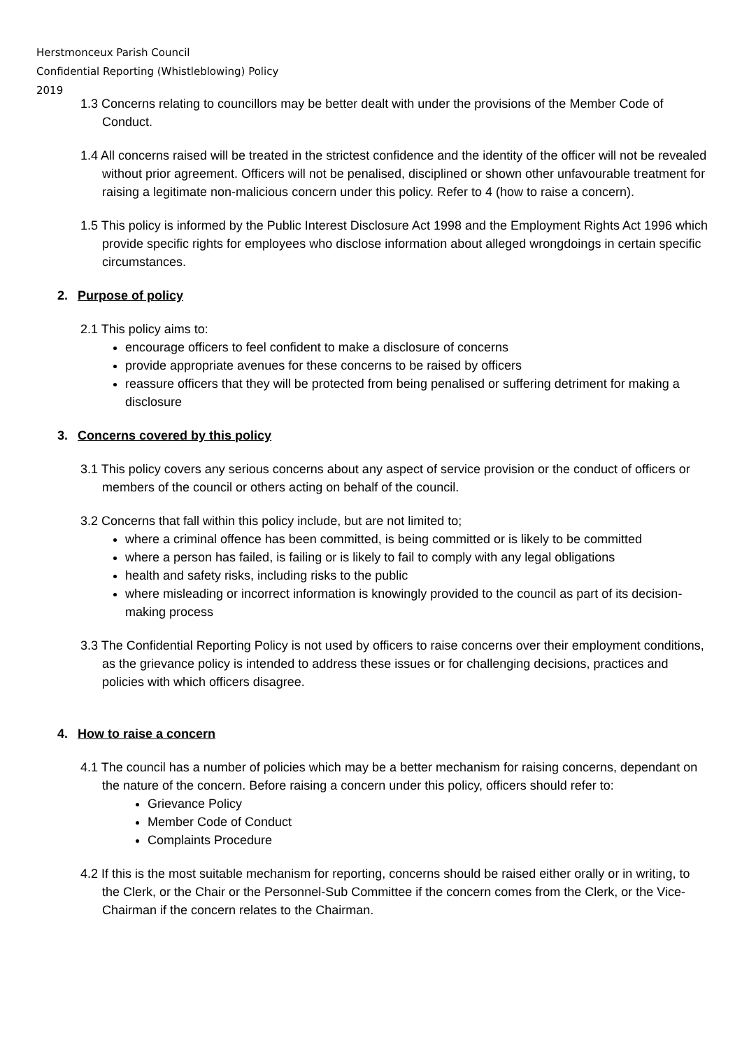Herstmonceux Parish Council
Confidential Reporting (Whistleblowing) Policy
2019
1.3 Concerns relating to councillors may be better dealt with under the provisions of the Member Code of Conduct.
1.4 All concerns raised will be treated in the strictest confidence and the identity of the officer will not be revealed without prior agreement. Officers will not be penalised, disciplined or shown other unfavourable treatment for raising a legitimate non-malicious concern under this policy. Refer to 4 (how to raise a concern).
1.5 This policy is informed by the Public Interest Disclosure Act 1998 and the Employment Rights Act 1996 which provide specific rights for employees who disclose information about alleged wrongdoings in certain specific circumstances.
2. Purpose of policy
2.1 This policy aims to:
encourage officers to feel confident to make a disclosure of concerns
provide appropriate avenues for these concerns to be raised by officers
reassure officers that they will be protected from being penalised or suffering detriment for making a disclosure
3. Concerns covered by this policy
3.1 This policy covers any serious concerns about any aspect of service provision or the conduct of officers or members of the council or others acting on behalf of the council.
3.2 Concerns that fall within this policy include, but are not limited to;
where a criminal offence has been committed, is being committed or is likely to be committed
where a person has failed, is failing or is likely to fail to comply with any legal obligations
health and safety risks, including risks to the public
where misleading or incorrect information is knowingly provided to the council as part of its decision-making process
3.3 The Confidential Reporting Policy is not used by officers to raise concerns over their employment conditions, as the grievance policy is intended to address these issues or for challenging decisions, practices and policies with which officers disagree.
4. How to raise a concern
4.1 The council has a number of policies which may be a better mechanism for raising concerns, dependant on the nature of the concern. Before raising a concern under this policy, officers should refer to:
Grievance Policy
Member Code of Conduct
Complaints Procedure
4.2 If this is the most suitable mechanism for reporting, concerns should be raised either orally or in writing, to the Clerk, or the Chair or the Personnel-Sub Committee if the concern comes from the Clerk, or the Vice-Chairman if the concern relates to the Chairman.